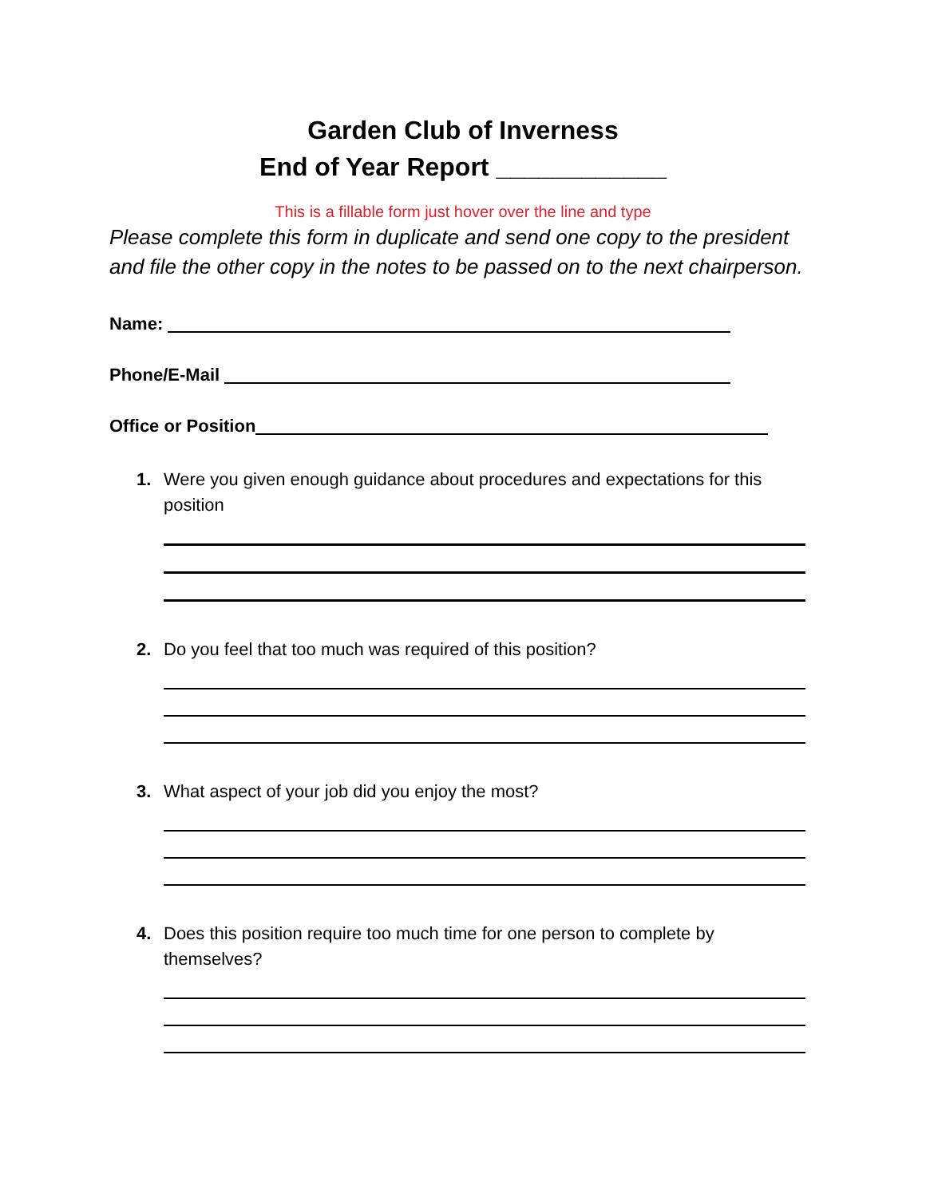Garden Club of Inverness
End of Year Report ____________
This is a fillable form just hover over the line and type
Please complete this form in duplicate and send one copy to the president and file the other copy in the notes to be passed on to the next chairperson.
Name:
Phone/E-Mail
Office or Position
1. Were you given enough guidance about procedures and expectations for this position
2. Do you feel that too much was required of this position?
3. What aspect of your job did you enjoy the most?
4. Does this position require too much time for one person to complete by themselves?